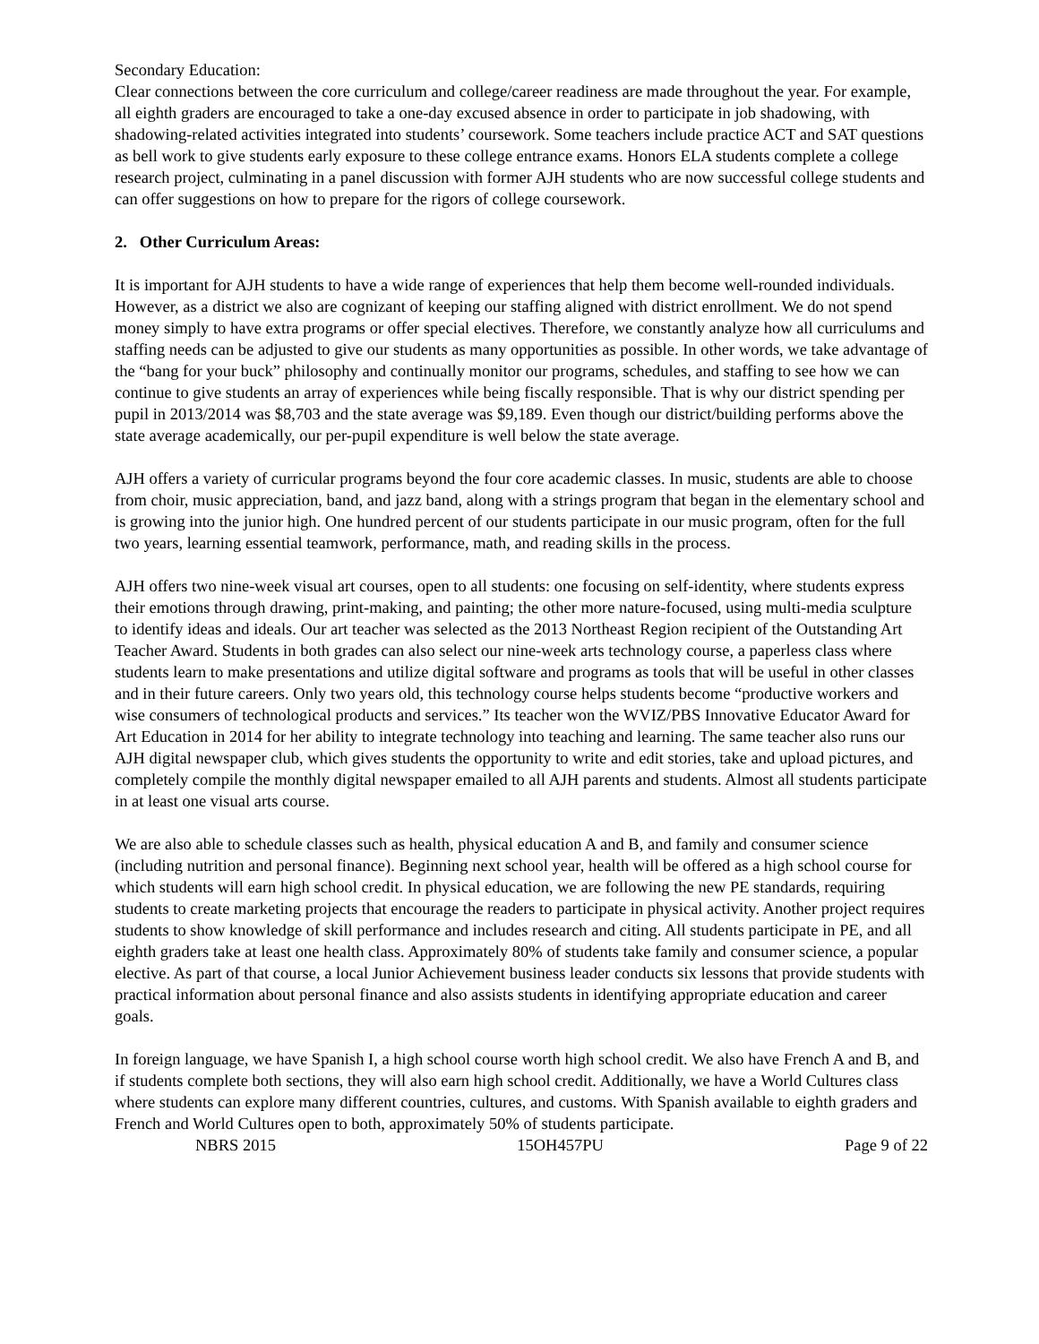Secondary Education:
Clear connections between the core curriculum and college/career readiness are made throughout the year. For example, all eighth graders are encouraged to take a one-day excused absence in order to participate in job shadowing, with shadowing-related activities integrated into students’ coursework. Some teachers include practice ACT and SAT questions as bell work to give students early exposure to these college entrance exams. Honors ELA students complete a college research project, culminating in a panel discussion with former AJH students who are now successful college students and can offer suggestions on how to prepare for the rigors of college coursework.
2. Other Curriculum Areas:
It is important for AJH students to have a wide range of experiences that help them become well-rounded individuals. However, as a district we also are cognizant of keeping our staffing aligned with district enrollment. We do not spend money simply to have extra programs or offer special electives. Therefore, we constantly analyze how all curriculums and staffing needs can be adjusted to give our students as many opportunities as possible. In other words, we take advantage of the “bang for your buck” philosophy and continually monitor our programs, schedules, and staffing to see how we can continue to give students an array of experiences while being fiscally responsible. That is why our district spending per pupil in 2013/2014 was $8,703 and the state average was $9,189. Even though our district/building performs above the state average academically, our per-pupil expenditure is well below the state average.
AJH offers a variety of curricular programs beyond the four core academic classes. In music, students are able to choose from choir, music appreciation, band, and jazz band, along with a strings program that began in the elementary school and is growing into the junior high. One hundred percent of our students participate in our music program, often for the full two years, learning essential teamwork, performance, math, and reading skills in the process.
AJH offers two nine-week visual art courses, open to all students: one focusing on self-identity, where students express their emotions through drawing, print-making, and painting; the other more nature-focused, using multi-media sculpture to identify ideas and ideals. Our art teacher was selected as the 2013 Northeast Region recipient of the Outstanding Art Teacher Award. Students in both grades can also select our nine-week arts technology course, a paperless class where students learn to make presentations and utilize digital software and programs as tools that will be useful in other classes and in their future careers. Only two years old, this technology course helps students become “productive workers and wise consumers of technological products and services.” Its teacher won the WVIZ/PBS Innovative Educator Award for Art Education in 2014 for her ability to integrate technology into teaching and learning. The same teacher also runs our AJH digital newspaper club, which gives students the opportunity to write and edit stories, take and upload pictures, and completely compile the monthly digital newspaper emailed to all AJH parents and students. Almost all students participate in at least one visual arts course.
We are also able to schedule classes such as health, physical education A and B, and family and consumer science (including nutrition and personal finance). Beginning next school year, health will be offered as a high school course for which students will earn high school credit. In physical education, we are following the new PE standards, requiring students to create marketing projects that encourage the readers to participate in physical activity. Another project requires students to show knowledge of skill performance and includes research and citing. All students participate in PE, and all eighth graders take at least one health class. Approximately 80% of students take family and consumer science, a popular elective. As part of that course, a local Junior Achievement business leader conducts six lessons that provide students with practical information about personal finance and also assists students in identifying appropriate education and career goals.
In foreign language, we have Spanish I, a high school course worth high school credit. We also have French A and B, and if students complete both sections, they will also earn high school credit. Additionally, we have a World Cultures class where students can explore many different countries, cultures, and customs. With Spanish available to eighth graders and French and World Cultures open to both, approximately 50% of students participate.
NBRS 2015 15OH457PU Page 9 of 22